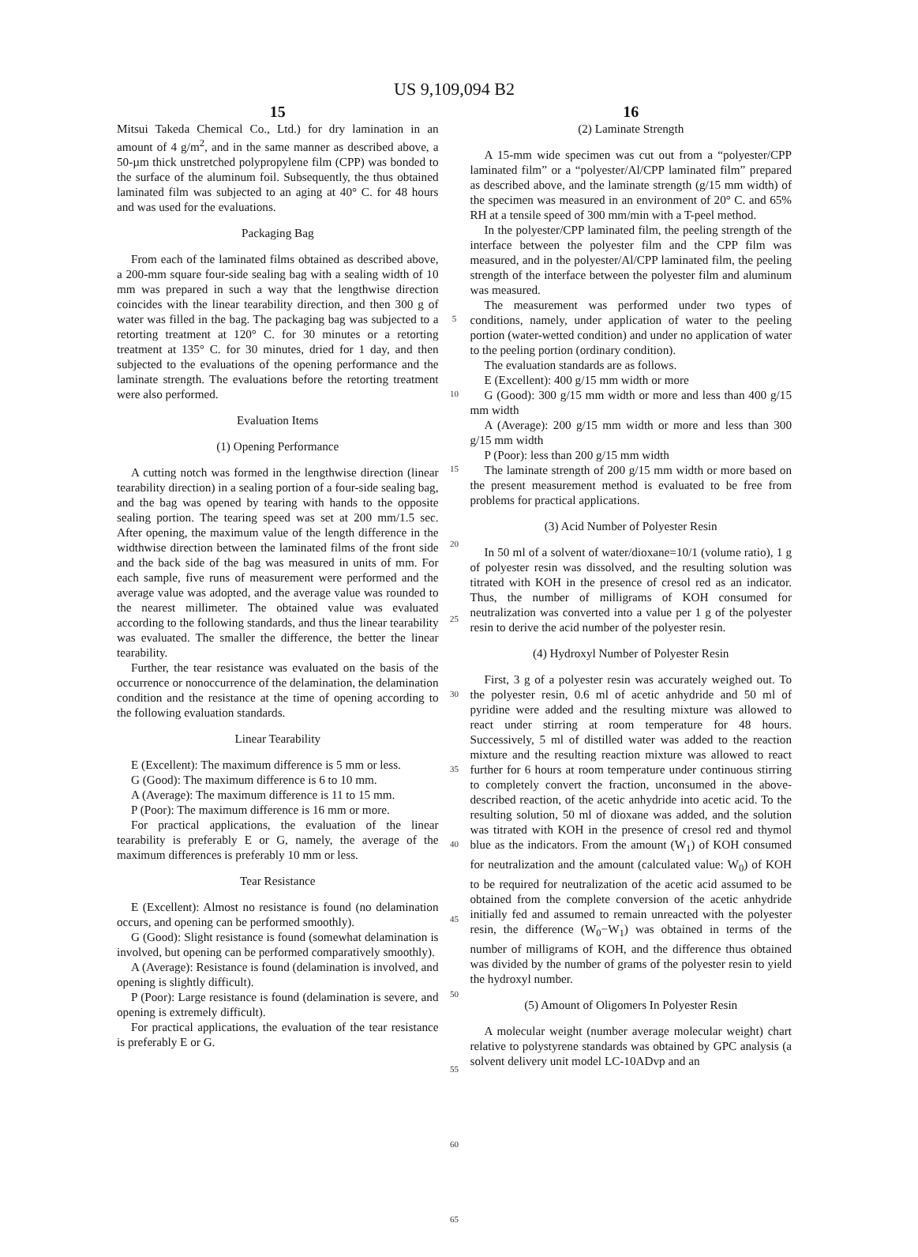US 9,109,094 B2
15
Mitsui Takeda Chemical Co., Ltd.) for dry lamination in an amount of 4 g/m<sup>2</sup>, and in the same manner as described above, a 50-µm thick unstretched polypropylene film (CPP) was bonded to the surface of the aluminum foil. Subsequently, the thus obtained laminated film was subjected to an aging at 40° C. for 48 hours and was used for the evaluations.
Packaging Bag
From each of the laminated films obtained as described above, a 200-mm square four-side sealing bag with a sealing width of 10 mm was prepared in such a way that the lengthwise direction coincides with the linear tearability direction, and then 300 g of water was filled in the bag. The packaging bag was subjected to a retorting treatment at 120° C. for 30 minutes or a retorting treatment at 135° C. for 30 minutes, dried for 1 day, and then subjected to the evaluations of the opening performance and the laminate strength. The evaluations before the retorting treatment were also performed.
Evaluation Items
(1) Opening Performance
A cutting notch was formed in the lengthwise direction (linear tearability direction) in a sealing portion of a four-side sealing bag, and the bag was opened by tearing with hands to the opposite sealing portion. The tearing speed was set at 200 mm/1.5 sec. After opening, the maximum value of the length difference in the widthwise direction between the laminated films of the front side and the back side of the bag was measured in units of mm. For each sample, five runs of measurement were performed and the average value was adopted, and the average value was rounded to the nearest millimeter. The obtained value was evaluated according to the following standards, and thus the linear tearability was evaluated. The smaller the difference, the better the linear tearability.
Further, the tear resistance was evaluated on the basis of the occurrence or nonoccurrence of the delamination, the delamination condition and the resistance at the time of opening according to the following evaluation standards.
Linear Tearability
E (Excellent): The maximum difference is 5 mm or less.
G (Good): The maximum difference is 6 to 10 mm.
A (Average): The maximum difference is 11 to 15 mm.
P (Poor): The maximum difference is 16 mm or more.
For practical applications, the evaluation of the linear tearability is preferably E or G, namely, the average of the maximum differences is preferably 10 mm or less.
Tear Resistance
E (Excellent): Almost no resistance is found (no delamination occurs, and opening can be performed smoothly).
G (Good): Slight resistance is found (somewhat delamination is involved, but opening can be performed comparatively smoothly).
A (Average): Resistance is found (delamination is involved, and opening is slightly difficult).
P (Poor): Large resistance is found (delamination is severe, and opening is extremely difficult).
For practical applications, the evaluation of the tear resistance is preferably E or G.
5
10
15
20
25
30
35
40
45
50
55
60
65
16
(2) Laminate Strength
A 15-mm wide specimen was cut out from a “polyester/CPP laminated film” or a “polyester/Al/CPP laminated film” prepared as described above, and the laminate strength (g/15 mm width) of the specimen was measured in an environment of 20° C. and 65% RH at a tensile speed of 300 mm/min with a T-peel method.
In the polyester/CPP laminated film, the peeling strength of the interface between the polyester film and the CPP film was measured, and in the polyester/Al/CPP laminated film, the peeling strength of the interface between the polyester film and aluminum was measured.
The measurement was performed under two types of conditions, namely, under application of water to the peeling portion (water-wetted condition) and under no application of water to the peeling portion (ordinary condition).
The evaluation standards are as follows.
E (Excellent): 400 g/15 mm width or more
G (Good): 300 g/15 mm width or more and less than 400 g/15 mm width
A (Average): 200 g/15 mm width or more and less than 300 g/15 mm width
P (Poor): less than 200 g/15 mm width
The laminate strength of 200 g/15 mm width or more based on the present measurement method is evaluated to be free from problems for practical applications.
(3) Acid Number of Polyester Resin
In 50 ml of a solvent of water/dioxane=10/1 (volume ratio), 1 g of polyester resin was dissolved, and the resulting solution was titrated with KOH in the presence of cresol red as an indicator. Thus, the number of milligrams of KOH consumed for neutralization was converted into a value per 1 g of the polyester resin to derive the acid number of the polyester resin.
(4) Hydroxyl Number of Polyester Resin
First, 3 g of a polyester resin was accurately weighed out. To the polyester resin, 0.6 ml of acetic anhydride and 50 ml of pyridine were added and the resulting mixture was allowed to react under stirring at room temperature for 48 hours. Successively, 5 ml of distilled water was added to the reaction mixture and the resulting reaction mixture was allowed to react further for 6 hours at room temperature under continuous stirring to completely convert the fraction, unconsumed in the above-described reaction, of the acetic anhydride into acetic acid. To the resulting solution, 50 ml of dioxane was added, and the solution was titrated with KOH in the presence of cresol red and thymol blue as the indicators. From the amount (W<sub>1</sub>) of KOH consumed for neutralization and the amount (calculated value: W<sub>0</sub>) of KOH to be required for neutralization of the acetic acid assumed to be obtained from the complete conversion of the acetic anhydride initially fed and assumed to remain unreacted with the polyester resin, the difference (W<sub>0</sub>−W<sub>1</sub>) was obtained in terms of the number of milligrams of KOH, and the difference thus obtained was divided by the number of grams of the polyester resin to yield the hydroxyl number.
(5) Amount of Oligomers In Polyester Resin
A molecular weight (number average molecular weight) chart relative to polystyrene standards was obtained by GPC analysis (a solvent delivery unit model LC-10ADvp and an